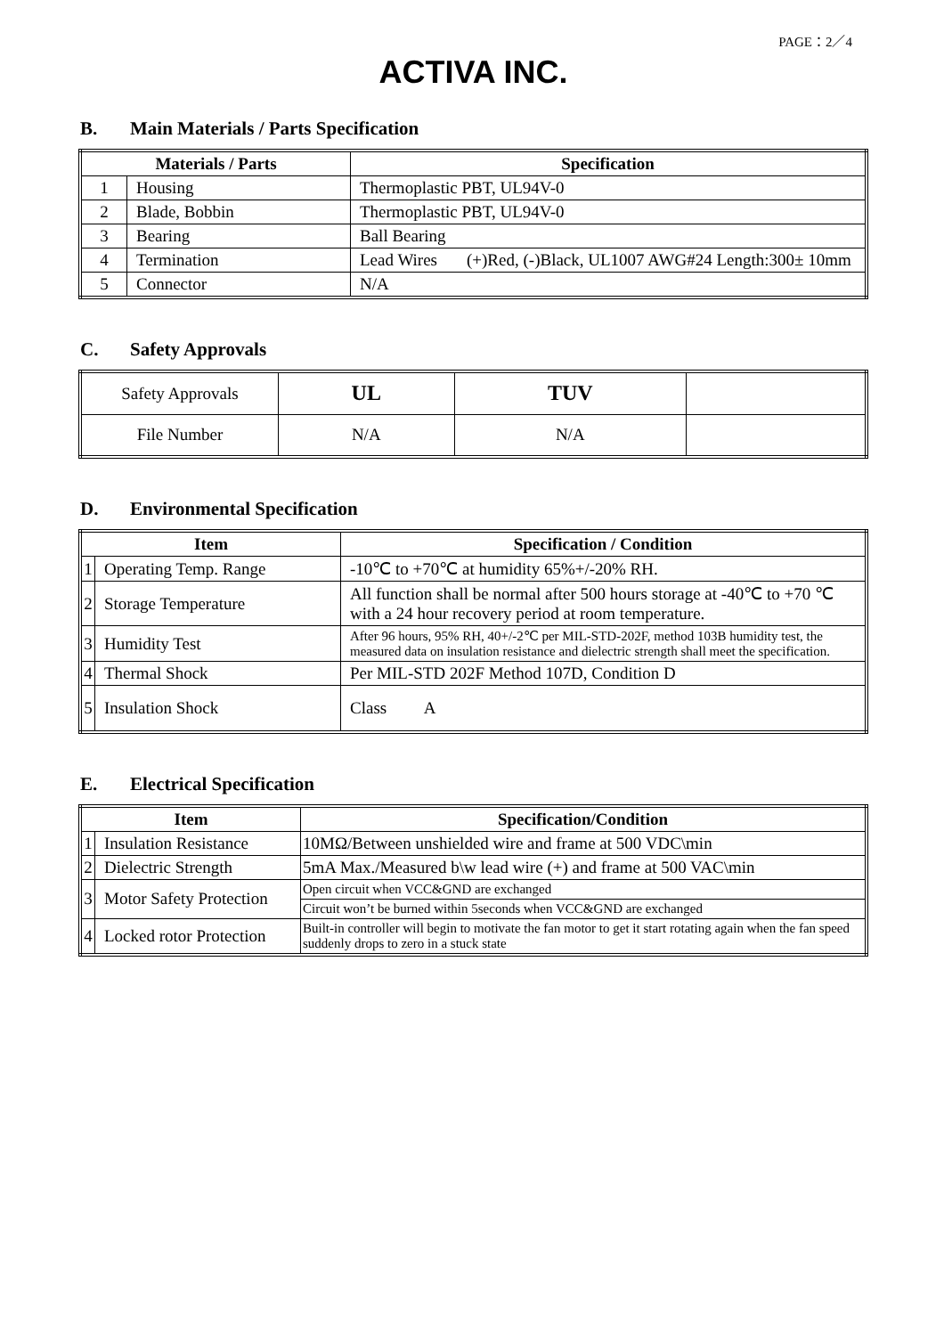PAGE：2／4
ACTIVA INC.
B. Main Materials / Parts Specification
| Materials / Parts | | Specification | |
| --- | --- | --- | --- |
| 1 | Housing | Thermoplastic PBT, UL94V-0 | |
| 2 | Blade, Bobbin | Thermoplastic PBT, UL94V-0 | |
| 3 | Bearing | Ball Bearing | |
| 4 | Termination | Lead Wires | (+)Red, (-)Black, UL1007 AWG#24 Length:300± 10mm |
| 5 | Connector | N/A | |
C. Safety Approvals
| Safety Approvals | UL | TUV | |
| File Number | N/A | N/A | |
D. Environmental Specification
| Item | | Specification / Condition |
| --- | --- | --- |
| 1 | Operating Temp. Range | -10℃ to +70℃ at humidity 65%+/-20% RH. |
| 2 | Storage Temperature | All function shall be normal after 500 hours storage at -40℃ to +70 ℃ with a 24 hour recovery period at room temperature. |
| 3 | Humidity Test | After 96 hours, 95% RH, 40+/-2℃ per MIL-STD-202F, method 103B humidity test, the measured data on insulation resistance and dielectric strength shall meet the specification. |
| 4 | Thermal Shock | Per MIL-STD 202F Method 107D, Condition D |
| 5 | Insulation Shock | Class A |
E. Electrical Specification
| Item | | Specification/Condition |
| --- | --- | --- |
| 1 | Insulation Resistance | 10MΩ/Between unshielded wire and frame at 500 VDC\min |
| 2 | Dielectric Strength | 5mA Max./Measured b\w lead wire (+) and frame at 500 VAC\min |
| 3 | Motor Safety Protection | Open circuit when VCC&GND are exchanged |
| | | Circuit won’t be burned within 5seconds when VCC&GND are exchanged |
| 4 | Locked rotor Protection | Built-in controller will begin to motivate the fan motor to get it start rotating again when the fan speed suddenly drops to zero in a stuck state |